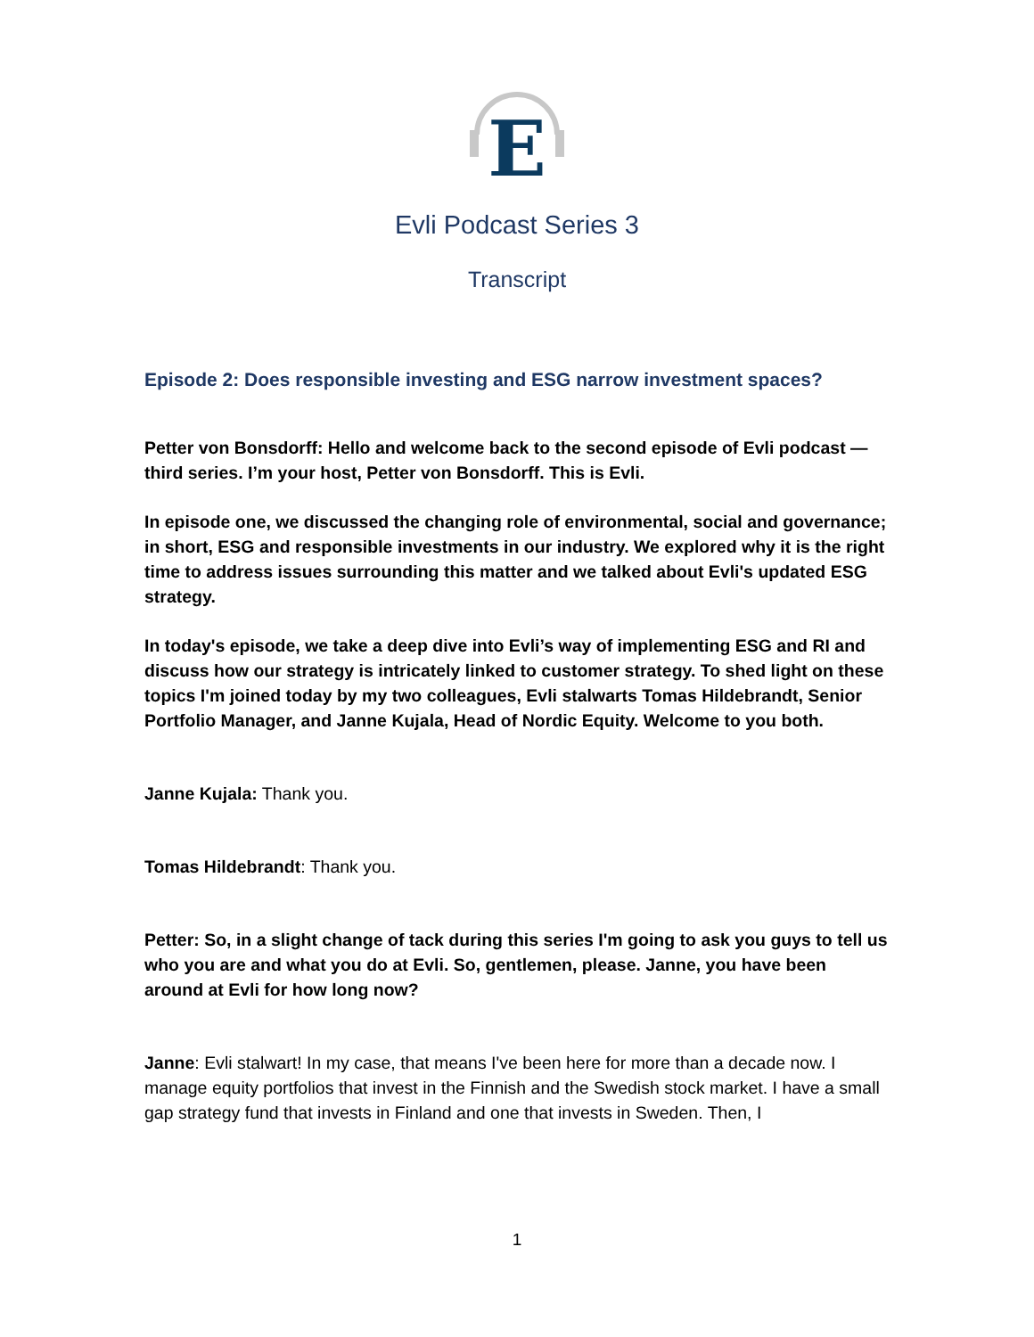E
Evli Podcast Series 3
Transcript
Episode 2: Does responsible investing and ESG narrow investment spaces?
Petter von Bonsdorff: Hello and welcome back to the second episode of Evli podcast — third series. I’m your host, Petter von Bonsdorff. This is Evli.
In episode one, we discussed the changing role of environmental, social and governance; in short, ESG and responsible investments in our industry. We explored why it is the right time to address issues surrounding this matter and we talked about Evli's updated ESG strategy.
In today's episode, we take a deep dive into Evli’s way of implementing ESG and RI and discuss how our strategy is intricately linked to customer strategy. To shed light on these topics I'm joined today by my two colleagues, Evli stalwarts Tomas Hildebrandt, Senior Portfolio Manager, and Janne Kujala, Head of Nordic Equity. Welcome to you both.
Janne Kujala: Thank you.
Tomas Hildebrandt: Thank you.
Petter: So, in a slight change of tack during this series I'm going to ask you guys to tell us who you are and what you do at Evli. So, gentlemen, please. Janne, you have been around at Evli for how long now?
Janne: Evli stalwart! In my case, that means I've been here for more than a decade now. I manage equity portfolios that invest in the Finnish and the Swedish stock market. I have a small gap strategy fund that invests in Finland and one that invests in Sweden. Then, I
1